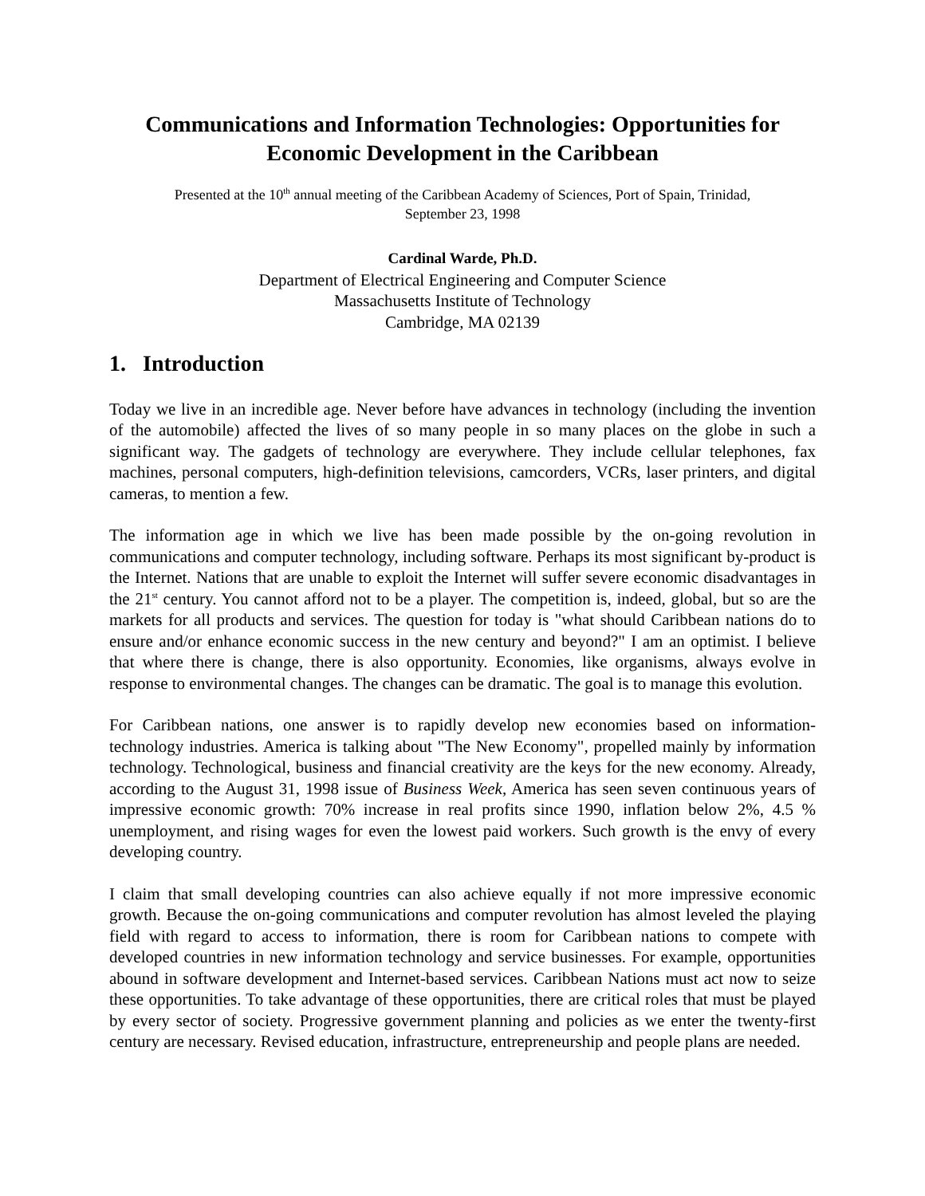Communications and Information Technologies: Opportunities for Economic Development in the Caribbean
Presented at the 10<sup>th</sup> annual meeting of the Caribbean Academy of Sciences, Port of Spain, Trinidad,
September 23, 1998
Cardinal Warde, Ph.D.
Department of Electrical Engineering and Computer Science
Massachusetts Institute of Technology
Cambridge, MA 02139
1. Introduction
Today we live in an incredible age. Never before have advances in technology (including the invention of the automobile) affected the lives of so many people in so many places on the globe in such a significant way. The gadgets of technology are everywhere. They include cellular telephones, fax machines, personal computers, high-definition televisions, camcorders, VCRs, laser printers, and digital cameras, to mention a few.
The information age in which we live has been made possible by the on-going revolution in communications and computer technology, including software. Perhaps its most significant by-product is the Internet. Nations that are unable to exploit the Internet will suffer severe economic disadvantages in the 21<sup>st</sup> century. You cannot afford not to be a player. The competition is, indeed, global, but so are the markets for all products and services. The question for today is "what should Caribbean nations do to ensure and/or enhance economic success in the new century and beyond?" I am an optimist. I believe that where there is change, there is also opportunity. Economies, like organisms, always evolve in response to environmental changes. The changes can be dramatic. The goal is to manage this evolution.
For Caribbean nations, one answer is to rapidly develop new economies based on information-technology industries. America is talking about "The New Economy", propelled mainly by information technology. Technological, business and financial creativity are the keys for the new economy. Already, according to the August 31, 1998 issue of Business Week, America has seen seven continuous years of impressive economic growth: 70% increase in real profits since 1990, inflation below 2%, 4.5 % unemployment, and rising wages for even the lowest paid workers. Such growth is the envy of every developing country.
I claim that small developing countries can also achieve equally if not more impressive economic growth. Because the on-going communications and computer revolution has almost leveled the playing field with regard to access to information, there is room for Caribbean nations to compete with developed countries in new information technology and service businesses. For example, opportunities abound in software development and Internet-based services. Caribbean Nations must act now to seize these opportunities. To take advantage of these opportunities, there are critical roles that must be played by every sector of society. Progressive government planning and policies as we enter the twenty-first century are necessary. Revised education, infrastructure, entrepreneurship and people plans are needed.